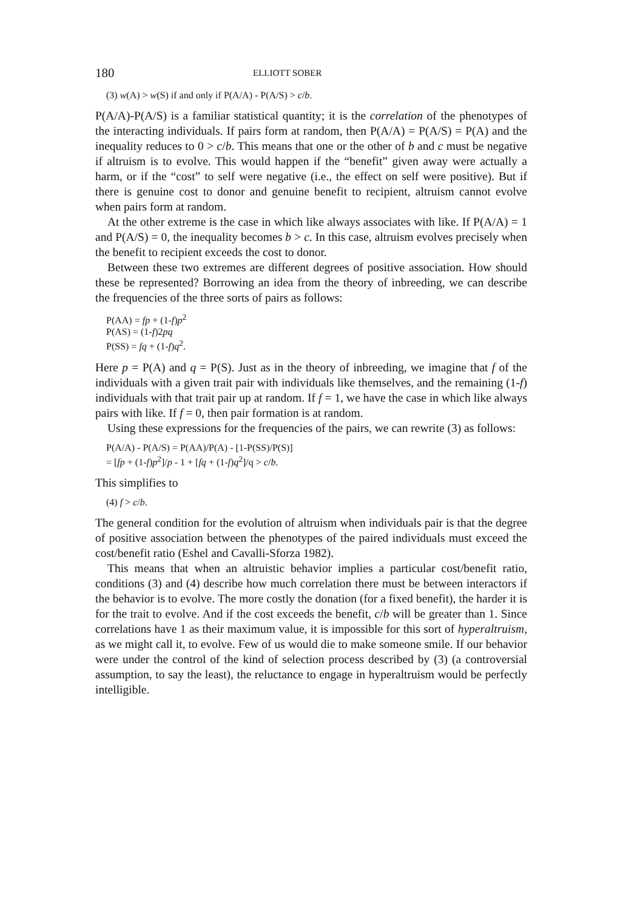180 ELLIOTT SOBER
(3) w(A) > w(S) if and only if P(A/A) - P(A/S) > c/b.
P(A/A)-P(A/S) is a familiar statistical quantity; it is the correlation of the phenotypes of the interacting individuals. If pairs form at random, then P(A/A) = P(A/S) = P(A) and the inequality reduces to 0 > c/b. This means that one or the other of b and c must be negative if altruism is to evolve. This would happen if the “benefit” given away were actually a harm, or if the “cost” to self were negative (i.e., the effect on self were positive). But if there is genuine cost to donor and genuine benefit to recipient, altruism cannot evolve when pairs form at random.
At the other extreme is the case in which like always associates with like. If P(A/A) = 1 and P(A/S) = 0, the inequality becomes b > c. In this case, altruism evolves precisely when the benefit to recipient exceeds the cost to donor.
Between these two extremes are different degrees of positive association. How should these be represented? Borrowing an idea from the theory of inbreeding, we can describe the frequencies of the three sorts of pairs as follows:
P(AA) = fp + (1-f)p<sup>2</sup>
P(AS) = (1-f)2pq
P(SS) = fq + (1-f)q<sup>2</sup>.
Here p = P(A) and q = P(S). Just as in the theory of inbreeding, we imagine that f of the individuals with a given trait pair with individuals like themselves, and the remaining (1-f) individuals with that trait pair up at random. If f = 1, we have the case in which like always pairs with like. If f = 0, then pair formation is at random.
Using these expressions for the frequencies of the pairs, we can rewrite (3) as follows:
P(A/A) - P(A/S) = P(AA)/P(A) - [1-P(SS)/P(S)]
= [fp + (1-f)p<sup>2</sup>]/p - 1 + [fq + (1-f)q<sup>2</sup>]/q > c/b.
This simplifies to
(4) f > c/b.
The general condition for the evolution of altruism when individuals pair is that the degree of positive association between the phenotypes of the paired individuals must exceed the cost/benefit ratio (Eshel and Cavalli-Sforza 1982).
This means that when an altruistic behavior implies a particular cost/benefit ratio, conditions (3) and (4) describe how much correlation there must be between interactors if the behavior is to evolve. The more costly the donation (for a fixed benefit), the harder it is for the trait to evolve. And if the cost exceeds the benefit, c/b will be greater than 1. Since correlations have 1 as their maximum value, it is impossible for this sort of hyperaltruism, as we might call it, to evolve. Few of us would die to make someone smile. If our behavior were under the control of the kind of selection process described by (3) (a controversial assumption, to say the least), the reluctance to engage in hyperaltruism would be perfectly intelligible.